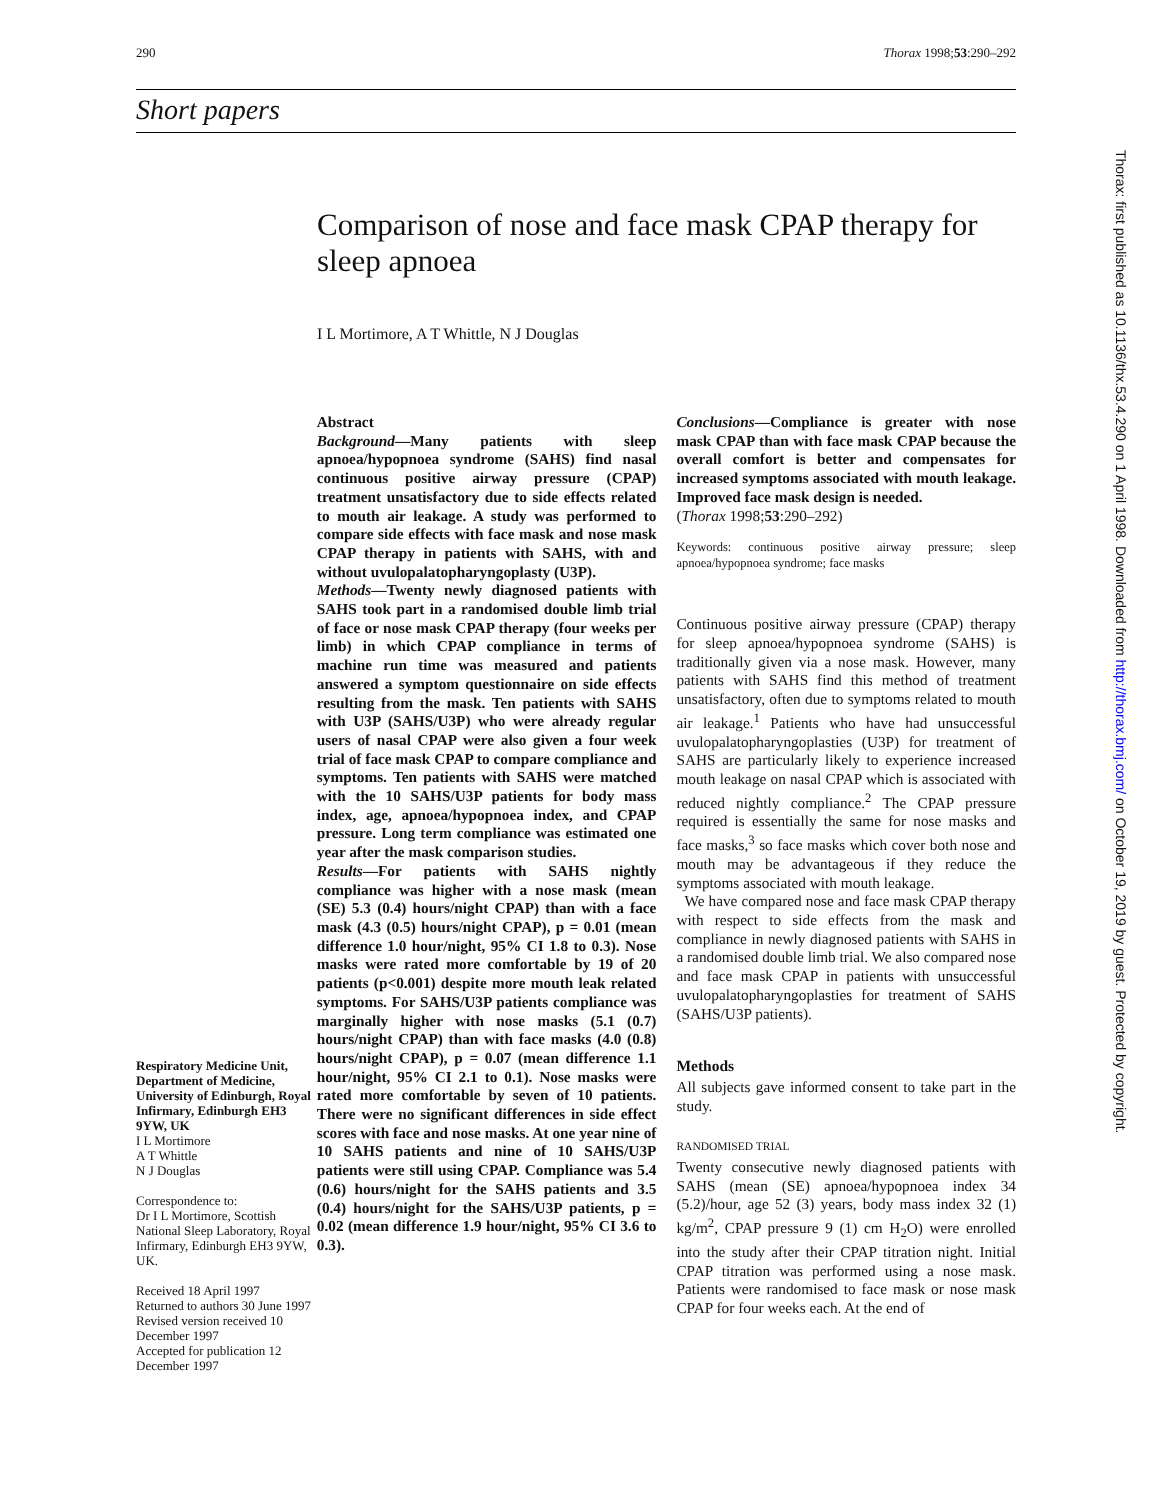290 Thorax 1998;53:290–292
Short papers
Comparison of nose and face mask CPAP therapy for sleep apnoea
I L Mortimore, A T Whittle, N J Douglas
Respiratory Medicine Unit, Department of Medicine, University of Edinburgh, Royal Infirmary, Edinburgh EH3 9YW, UK
I L Mortimore
A T Whittle
N J Douglas
Correspondence to:
Dr I L Mortimore, Scottish National Sleep Laboratory, Royal Infirmary, Edinburgh EH3 9YW, UK.
Received 18 April 1997
Returned to authors 30 June 1997
Revised version received 10 December 1997
Accepted for publication 12 December 1997
Abstract
Background—Many patients with sleep apnoea/hypopnoea syndrome (SAHS) find nasal continuous positive airway pressure (CPAP) treatment unsatisfactory due to side effects related to mouth air leakage. A study was performed to compare side effects with face mask and nose mask CPAP therapy in patients with SAHS, with and without uvulopalatopharyngoplasty (U3P).
Methods—Twenty newly diagnosed patients with SAHS took part in a randomised double limb trial of face or nose mask CPAP therapy (four weeks per limb) in which CPAP compliance in terms of machine run time was measured and patients answered a symptom questionnaire on side effects resulting from the mask. Ten patients with SAHS with U3P (SAHS/U3P) who were already regular users of nasal CPAP were also given a four week trial of face mask CPAP to compare compliance and symptoms. Ten patients with SAHS were matched with the 10 SAHS/U3P patients for body mass index, age, apnoea/hypopnoea index, and CPAP pressure. Long term compliance was estimated one year after the mask comparison studies.
Results—For patients with SAHS nightly compliance was higher with a nose mask (mean (SE) 5.3 (0.4) hours/night CPAP) than with a face mask (4.3 (0.5) hours/night CPAP), p = 0.01 (mean difference 1.0 hour/night, 95% CI 1.8 to 0.3). Nose masks were rated more comfortable by 19 of 20 patients (p<0.001) despite more mouth leak related symptoms. For SAHS/U3P patients compliance was marginally higher with nose masks (5.1 (0.7) hours/night CPAP) than with face masks (4.0 (0.8) hours/night CPAP), p = 0.07 (mean difference 1.1 hour/night, 95% CI 2.1 to 0.1). Nose masks were rated more comfortable by seven of 10 patients. There were no significant differences in side effect scores with face and nose masks. At one year nine of 10 SAHS patients and nine of 10 SAHS/U3P patients were still using CPAP. Compliance was 5.4 (0.6) hours/night for the SAHS patients and 3.5 (0.4) hours/night for the SAHS/U3P patients, p = 0.02 (mean difference 1.9 hour/night, 95% CI 3.6 to 0.3).
Conclusions—Compliance is greater with nose mask CPAP than with face mask CPAP because the overall comfort is better and compensates for increased symptoms associated with mouth leakage. Improved face mask design is needed.
(Thorax 1998;53:290–292)
Keywords: continuous positive airway pressure; sleep apnoea/hypopnoea syndrome; face masks
Continuous positive airway pressure (CPAP) therapy for sleep apnoea/hypopnoea syndrome (SAHS) is traditionally given via a nose mask. However, many patients with SAHS find this method of treatment unsatisfactory, often due to symptoms related to mouth air leakage.<sup>1</sup> Patients who have had unsuccessful uvulopalatopharyngoplasties (U3P) for treatment of SAHS are particularly likely to experience increased mouth leakage on nasal CPAP which is associated with reduced nightly compliance.<sup>2</sup> The CPAP pressure required is essentially the same for nose masks and face masks,<sup>3</sup> so face masks which cover both nose and mouth may be advantageous if they reduce the symptoms associated with mouth leakage.
We have compared nose and face mask CPAP therapy with respect to side effects from the mask and compliance in newly diagnosed patients with SAHS in a randomised double limb trial. We also compared nose and face mask CPAP in patients with unsuccessful uvulopalatopharyngoplasties for treatment of SAHS (SAHS/U3P patients).
Methods
All subjects gave informed consent to take part in the study.
RANDOMISED TRIAL
Twenty consecutive newly diagnosed patients with SAHS (mean (SE) apnoea/hypopnoea index 34 (5.2)/hour, age 52 (3) years, body mass index 32 (1) kg/m<sup>2</sup>, CPAP pressure 9 (1) cm H<sub>2</sub>O) were enrolled into the study after their CPAP titration night. Initial CPAP titration was performed using a nose mask. Patients were randomised to face mask or nose mask CPAP for four weeks each. At the end of
Thorax: first published as 10.1136/thx.53.4.290 on 1 April 1998. Downloaded from http://thorax.bmj.com/ on October 19, 2019 by guest. Protected by copyright.